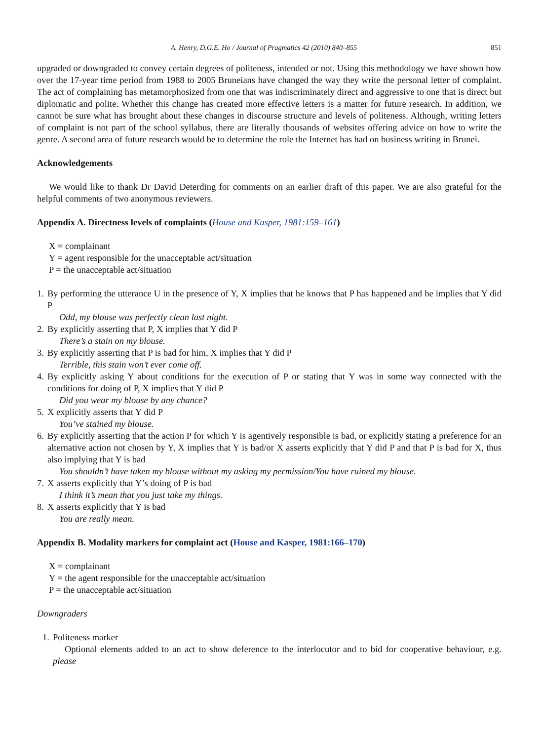A. Henry, D.G.E. Ho / Journal of Pragmatics 42 (2010) 840–855 851
upgraded or downgraded to convey certain degrees of politeness, intended or not. Using this methodology we have shown how over the 17-year time period from 1988 to 2005 Bruneians have changed the way they write the personal letter of complaint. The act of complaining has metamorphosized from one that was indiscriminately direct and aggressive to one that is direct but diplomatic and polite. Whether this change has created more effective letters is a matter for future research. In addition, we cannot be sure what has brought about these changes in discourse structure and levels of politeness. Although, writing letters of complaint is not part of the school syllabus, there are literally thousands of websites offering advice on how to write the genre. A second area of future research would be to determine the role the Internet has had on business writing in Brunei.
Acknowledgements
We would like to thank Dr David Deterding for comments on an earlier draft of this paper. We are also grateful for the helpful comments of two anonymous reviewers.
Appendix A. Directness levels of complaints (House and Kasper, 1981:159–161)
X = complainant
Y = agent responsible for the unacceptable act/situation
P = the unacceptable act/situation
1.
By performing the utterance U in the presence of Y, X implies that he knows that P has happened and he implies that Y did P
Odd, my blouse was perfectly clean last night.
2.
By explicitly asserting that P, X implies that Y did P
There’s a stain on my blouse.
3.
By explicitly asserting that P is bad for him, X implies that Y did P
Terrible, this stain won’t ever come off.
4.
By explicitly asking Y about conditions for the execution of P or stating that Y was in some way connected with the conditions for doing of P, X implies that Y did P
Did you wear my blouse by any chance?
5.
X explicitly asserts that Y did P
You’ve stained my blouse.
6.
By explicitly asserting that the action P for which Y is agentively responsible is bad, or explicitly stating a preference for an alternative action not chosen by Y, X implies that Y is bad/or X asserts explicitly that Y did P and that P is bad for X, thus also implying that Y is bad
You shouldn’t have taken my blouse without my asking my permission/You have ruined my blouse.
7.
X asserts explicitly that Y’s doing of P is bad
I think it’s mean that you just take my things.
8.
X asserts explicitly that Y is bad
You are really mean.
Appendix B. Modality markers for complaint act (House and Kasper, 1981:166–170)
X = complainant
Y = the agent responsible for the unacceptable act/situation
P = the unacceptable act/situation
Downgraders
1.
Politeness marker
Optional elements added to an act to show deference to the interlocutor and to bid for cooperative behaviour, e.g. please